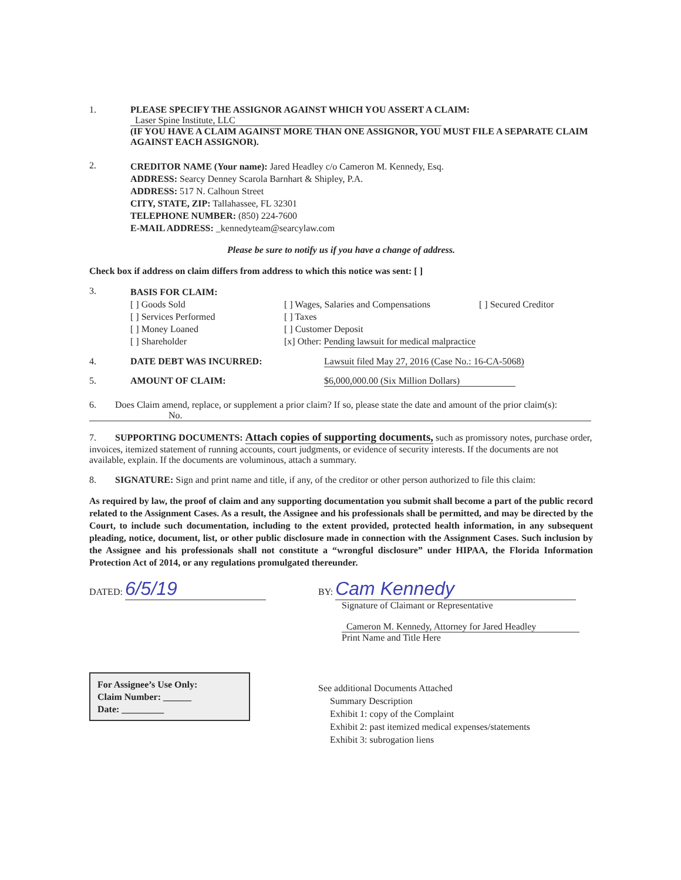1. PLEASE SPECIFY THE ASSIGNOR AGAINST WHICH YOU ASSERT A CLAIM:
Laser Spine Institute, LLC
(IF YOU HAVE A CLAIM AGAINST MORE THAN ONE ASSIGNOR, YOU MUST FILE A SEPARATE CLAIM AGAINST EACH ASSIGNOR).
2.
CREDITOR NAME (Your name): Jared Headley c/o Cameron M. Kennedy, Esq.
ADDRESS: Searcy Denney Scarola Barnhart & Shipley, P.A.
ADDRESS: 517 N. Calhoun Street
CITY, STATE, ZIP: Tallahassee, FL 32301
TELEPHONE NUMBER: (850) 224-7600
E-MAIL ADDRESS: _kennedyteam@searcylaw.com
Please be sure to notify us if you have a change of address.
Check box if address on claim differs from address to which this notice was sent: [ ]
3.
BASIS FOR CLAIM:
[ ] Goods Sold
[ ] Services Performed
[ ] Money Loaned
[ ] Shareholder
[ ] Wages, Salaries and Compensations
[ ] Taxes
[ ] Customer Deposit
[x] Other: Pending lawsuit for medical malpractice
[ ] Secured Creditor
4. DATE DEBT WAS INCURRED: Lawsuit filed May 27, 2016 (Case No.: 16-CA-5068)
5. AMOUNT OF CLAIM: $6,000,000.00 (Six Million Dollars)
6. Does Claim amend, replace, or supplement a prior claim? If so, please state the date and amount of the prior claim(s):
No.
7. SUPPORTING DOCUMENTS: Attach copies of supporting documents, such as promissory notes, purchase order, invoices, itemized statement of running accounts, court judgments, or evidence of security interests. If the documents are not available, explain. If the documents are voluminous, attach a summary.
8. SIGNATURE: Sign and print name and title, if any, of the creditor or other person authorized to file this claim:
As required by law, the proof of claim and any supporting documentation you submit shall become a part of the public record related to the Assignment Cases. As a result, the Assignee and his professionals shall be permitted, and may be directed by the Court, to include such documentation, including to the extent provided, protected health information, in any subsequent pleading, notice, document, list, or other public disclosure made in connection with the Assignment Cases. Such inclusion by the Assignee and his professionals shall not constitute a “wrongful disclosure” under HIPAA, the Florida Information Protection Act of 2014, or any regulations promulgated thereunder.
DATED: 6/5/19
BY: Cam Kennedy
Signature of Claimant or Representative
Cameron M. Kennedy, Attorney for Jared Headley
Print Name and Title Here
For Assignee’s Use Only:
Claim Number: ______
Date: _________
See additional Documents Attached
Summary Description
Exhibit 1: copy of the Complaint
Exhibit 2: past itemized medical expenses/statements
Exhibit 3: subrogation liens